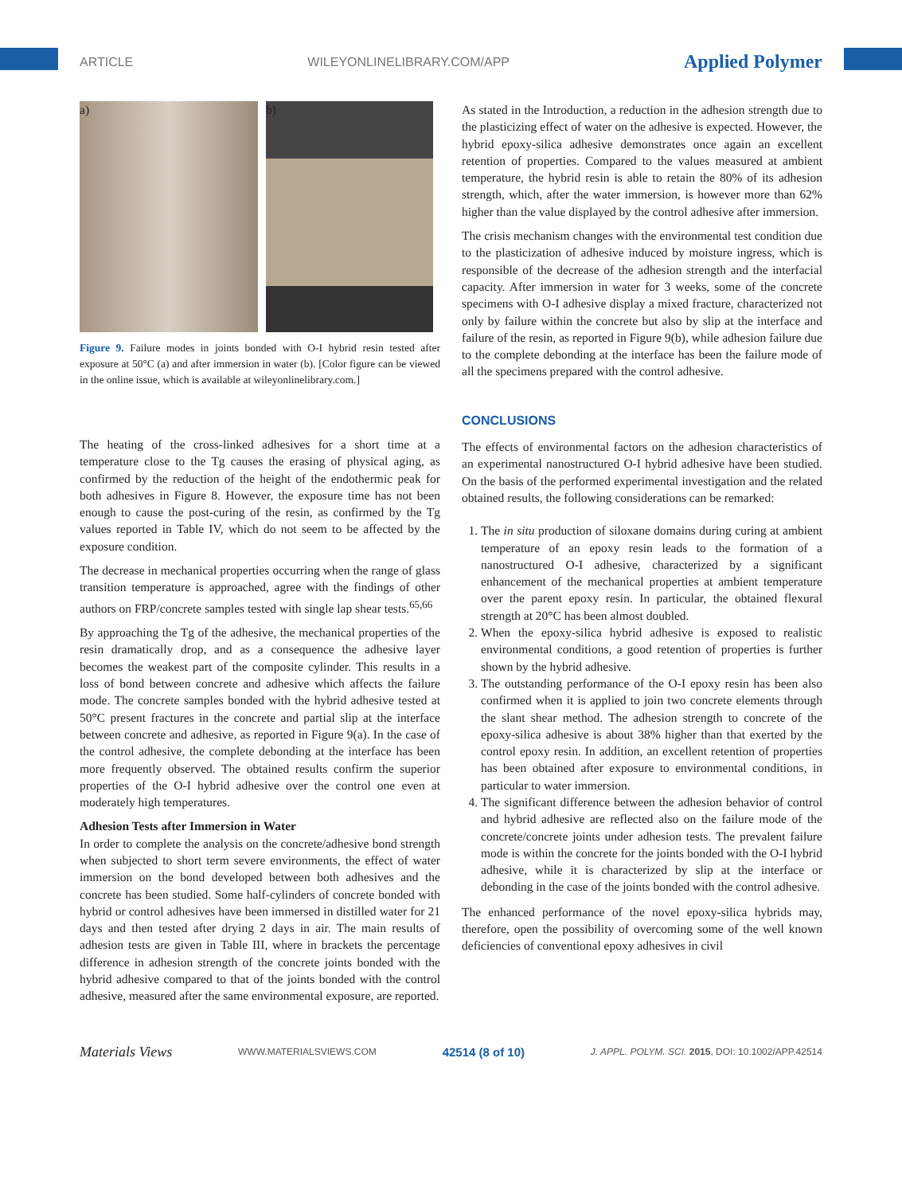ARTICLE WILEYONLINELIBRARY.COM/APP Applied Polymer
a) b)
Figure 9. Failure modes in joints bonded with O-I hybrid resin tested after exposure at 50°C (a) and after immersion in water (b). [Color figure can be viewed in the online issue, which is available at wileyonlinelibrary.com.]
The heating of the cross-linked adhesives for a short time at a temperature close to the Tg causes the erasing of physical aging, as confirmed by the reduction of the height of the endothermic peak for both adhesives in Figure 8. However, the exposure time has not been enough to cause the post-curing of the resin, as confirmed by the Tg values reported in Table IV, which do not seem to be affected by the exposure condition.
The decrease in mechanical properties occurring when the range of glass transition temperature is approached, agree with the findings of other authors on FRP/concrete samples tested with single lap shear tests.<sup>65,66</sup>
By approaching the Tg of the adhesive, the mechanical properties of the resin dramatically drop, and as a consequence the adhesive layer becomes the weakest part of the composite cylinder. This results in a loss of bond between concrete and adhesive which affects the failure mode. The concrete samples bonded with the hybrid adhesive tested at 50°C present fractures in the concrete and partial slip at the interface between concrete and adhesive, as reported in Figure 9(a). In the case of the control adhesive, the complete debonding at the interface has been more frequently observed. The obtained results confirm the superior properties of the O-I hybrid adhesive over the control one even at moderately high temperatures.
Adhesion Tests after Immersion in Water
In order to complete the analysis on the concrete/adhesive bond strength when subjected to short term severe environments, the effect of water immersion on the bond developed between both adhesives and the concrete has been studied. Some half-cylinders of concrete bonded with hybrid or control adhesives have been immersed in distilled water for 21 days and then tested after drying 2 days in air. The main results of adhesion tests are given in Table III, where in brackets the percentage difference in adhesion strength of the concrete joints bonded with the hybrid adhesive compared to that of the joints bonded with the control adhesive, measured after the same environmental exposure, are reported.
As stated in the Introduction, a reduction in the adhesion strength due to the plasticizing effect of water on the adhesive is expected. However, the hybrid epoxy-silica adhesive demonstrates once again an excellent retention of properties. Compared to the values measured at ambient temperature, the hybrid resin is able to retain the 80% of its adhesion strength, which, after the water immersion, is however more than 62% higher than the value displayed by the control adhesive after immersion.
The crisis mechanism changes with the environmental test condition due to the plasticization of adhesive induced by moisture ingress, which is responsible of the decrease of the adhesion strength and the interfacial capacity. After immersion in water for 3 weeks, some of the concrete specimens with O-I adhesive display a mixed fracture, characterized not only by failure within the concrete but also by slip at the interface and failure of the resin, as reported in Figure 9(b), while adhesion failure due to the complete debonding at the interface has been the failure mode of all the specimens prepared with the control adhesive.
CONCLUSIONS
The effects of environmental factors on the adhesion characteristics of an experimental nanostructured O-I hybrid adhesive have been studied. On the basis of the performed experimental investigation and the related obtained results, the following considerations can be remarked:
1. The in situ production of siloxane domains during curing at ambient temperature of an epoxy resin leads to the formation of a nanostructured O-I adhesive, characterized by a significant enhancement of the mechanical properties at ambient temperature over the parent epoxy resin. In particular, the obtained flexural strength at 20°C has been almost doubled.
2. When the epoxy-silica hybrid adhesive is exposed to realistic environmental conditions, a good retention of properties is further shown by the hybrid adhesive.
3. The outstanding performance of the O-I epoxy resin has been also confirmed when it is applied to join two concrete elements through the slant shear method. The adhesion strength to concrete of the epoxy-silica adhesive is about 38% higher than that exerted by the control epoxy resin. In addition, an excellent retention of properties has been obtained after exposure to environmental conditions, in particular to water immersion.
4. The significant difference between the adhesion behavior of control and hybrid adhesive are reflected also on the failure mode of the concrete/concrete joints under adhesion tests. The prevalent failure mode is within the concrete for the joints bonded with the O-I hybrid adhesive, while it is characterized by slip at the interface or debonding in the case of the joints bonded with the control adhesive.
The enhanced performance of the novel epoxy-silica hybrids may, therefore, open the possibility of overcoming some of the well known deficiencies of conventional epoxy adhesives in civil
Materials Views WWW.MATERIALSVIEWS.COM 42514 (8 of 10) J. APPL. POLYM. SCI. 2015, DOI: 10.1002/APP.42514